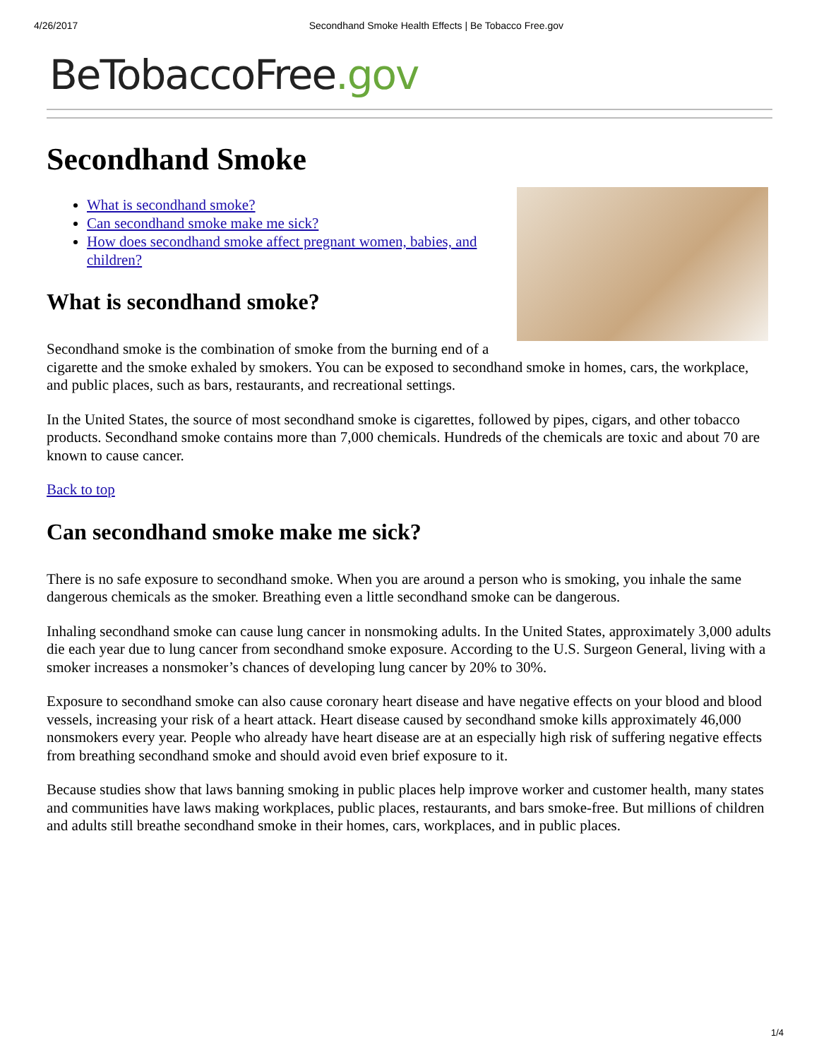4/26/2017 Secondhand Smoke Health Effects | Be Tobacco Free.gov
BeTobaccoFree.gov
Secondhand Smoke
What is secondhand smoke?
Can secondhand smoke make me sick?
How does secondhand smoke affect pregnant women, babies, and children?
What is secondhand smoke?
Secondhand smoke is the combination of smoke from the burning end of a cigarette and the smoke exhaled by smokers. You can be exposed to secondhand smoke in homes, cars, the workplace, and public places, such as bars, restaurants, and recreational settings.
In the United States, the source of most secondhand smoke is cigarettes, followed by pipes, cigars, and other tobacco products. Secondhand smoke contains more than 7,000 chemicals. Hundreds of the chemicals are toxic and about 70 are known to cause cancer.
Back to top
Can secondhand smoke make me sick?
There is no safe exposure to secondhand smoke. When you are around a person who is smoking, you inhale the same dangerous chemicals as the smoker. Breathing even a little secondhand smoke can be dangerous.
Inhaling secondhand smoke can cause lung cancer in nonsmoking adults. In the United States, approximately 3,000 adults die each year due to lung cancer from secondhand smoke exposure. According to the U.S. Surgeon General, living with a smoker increases a nonsmoker’s chances of developing lung cancer by 20% to 30%.
Exposure to secondhand smoke can also cause coronary heart disease and have negative effects on your blood and blood vessels, increasing your risk of a heart attack. Heart disease caused by secondhand smoke kills approximately 46,000 nonsmokers every year. People who already have heart disease are at an especially high risk of suffering negative effects from breathing secondhand smoke and should avoid even brief exposure to it.
Because studies show that laws banning smoking in public places help improve worker and customer health, many states and communities have laws making workplaces, public places, restaurants, and bars smoke-free. But millions of children and adults still breathe secondhand smoke in their homes, cars, workplaces, and in public places.
1/4